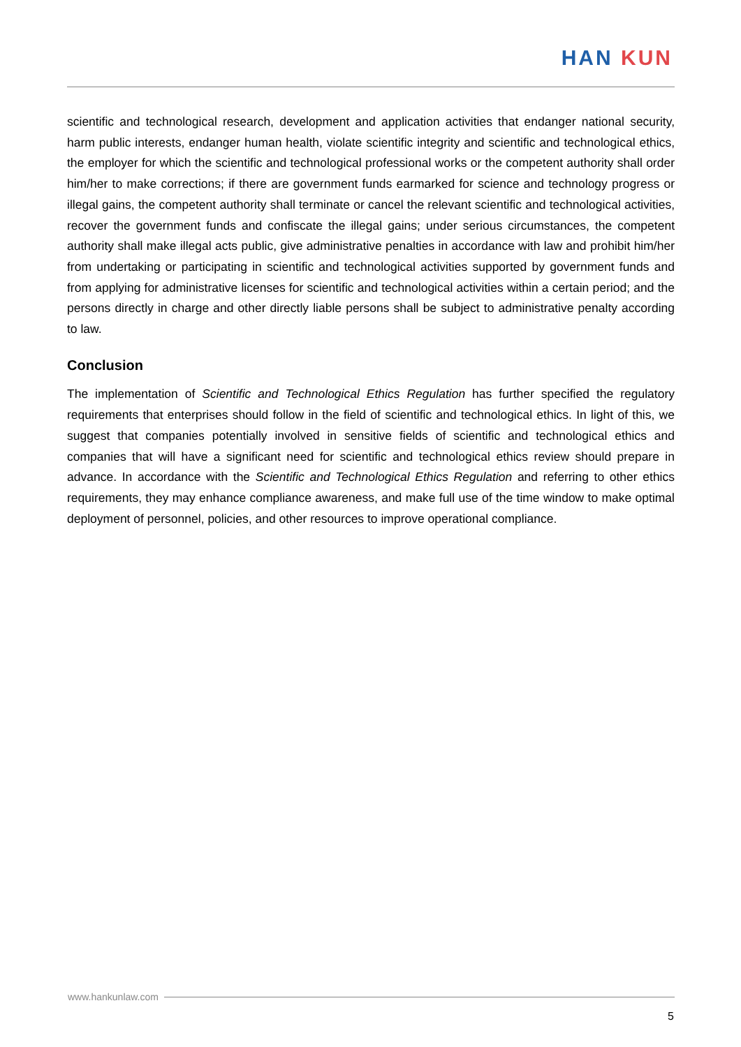HAN KUN
scientific and technological research, development and application activities that endanger national security, harm public interests, endanger human health, violate scientific integrity and scientific and technological ethics, the employer for which the scientific and technological professional works or the competent authority shall order him/her to make corrections; if there are government funds earmarked for science and technology progress or illegal gains, the competent authority shall terminate or cancel the relevant scientific and technological activities, recover the government funds and confiscate the illegal gains; under serious circumstances, the competent authority shall make illegal acts public, give administrative penalties in accordance with law and prohibit him/her from undertaking or participating in scientific and technological activities supported by government funds and from applying for administrative licenses for scientific and technological activities within a certain period; and the persons directly in charge and other directly liable persons shall be subject to administrative penalty according to law.
Conclusion
The implementation of Scientific and Technological Ethics Regulation has further specified the regulatory requirements that enterprises should follow in the field of scientific and technological ethics. In light of this, we suggest that companies potentially involved in sensitive fields of scientific and technological ethics and companies that will have a significant need for scientific and technological ethics review should prepare in advance. In accordance with the Scientific and Technological Ethics Regulation and referring to other ethics requirements, they may enhance compliance awareness, and make full use of the time window to make optimal deployment of personnel, policies, and other resources to improve operational compliance.
www.hankunlaw.com
5